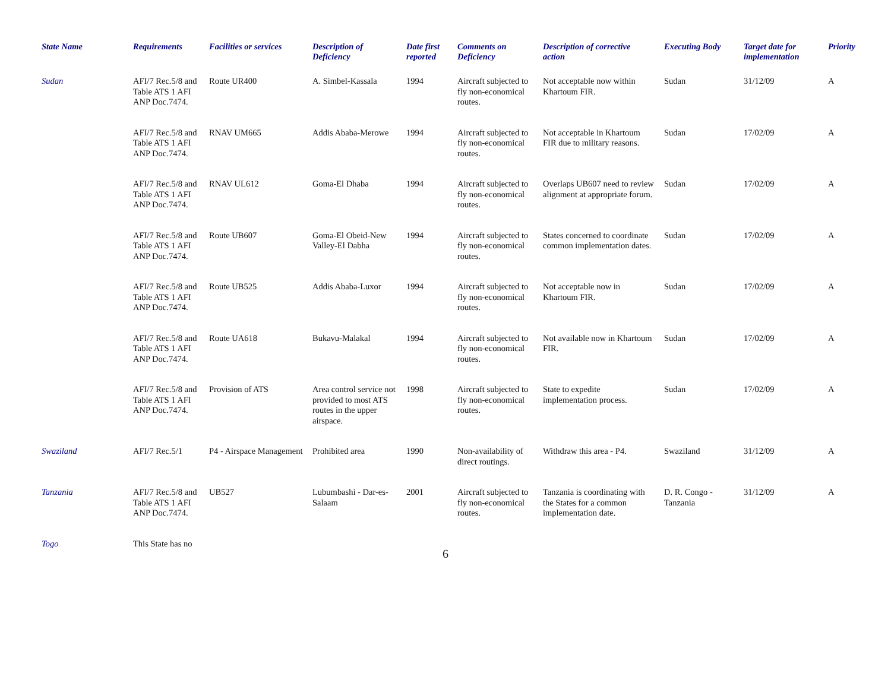| State Name | Requirements | Facilities or services | Description of Deficiency | Date first reported | Comments on Deficiency | Description of corrective action | Executing Body | Target date for implementation | Priority |
| --- | --- | --- | --- | --- | --- | --- | --- | --- | --- |
| Sudan | AFI/7 Rec.5/8 and Table ATS 1 AFI ANP Doc.7474. | Route UR400 | A. Simbel-Kassala | 1994 | Aircraft subjected to fly non-economical routes. | Not acceptable now within Khartoum FIR. | Sudan | 31/12/09 | A |
| | AFI/7 Rec.5/8 and Table ATS 1 AFI ANP Doc.7474. | RNAV UM665 | Addis Ababa-Merowe | 1994 | Aircraft subjected to fly non-economical routes. | Not acceptable in Khartoum FIR due to military reasons. | Sudan | 17/02/09 | A |
| | AFI/7 Rec.5/8 and Table ATS 1 AFI ANP Doc.7474. | RNAV UL612 | Goma-El Dhaba | 1994 | Aircraft subjected to fly non-economical routes. | Overlaps UB607 need to review alignment at appropriate forum. | Sudan | 17/02/09 | A |
| | AFI/7 Rec.5/8 and Table ATS 1 AFI ANP Doc.7474. | Route UB607 | Goma-El Obeid-New Valley-El Dabha | 1994 | Aircraft subjected to fly non-economical routes. | States concerned to coordinate common implementation dates. | Sudan | 17/02/09 | A |
| | AFI/7 Rec.5/8 and Table ATS 1 AFI ANP Doc.7474. | Route UB525 | Addis Ababa-Luxor | 1994 | Aircraft subjected to fly non-economical routes. | Not acceptable now in Khartoum FIR. | Sudan | 17/02/09 | A |
| | AFI/7 Rec.5/8 and Table ATS 1 AFI ANP Doc.7474. | Route UA618 | Bukavu-Malakal | 1994 | Aircraft subjected to fly non-economical routes. | Not available now in Khartoum FIR. | Sudan | 17/02/09 | A |
| | AFI/7 Rec.5/8 and Table ATS 1 AFI ANP Doc.7474. | Provision of ATS | Area control service not provided to most ATS routes in the upper airspace. | 1998 | Aircraft subjected to fly non-economical routes. | State to expedite implementation process. | Sudan | 17/02/09 | A |
| Swaziland | AFI/7 Rec.5/1 | P4 - Airspace Management | Prohibited area | 1990 | Non-availability of direct routings. | Withdraw this area - P4. | Swaziland | 31/12/09 | A |
| Tanzania | AFI/7 Rec.5/8 and Table ATS 1 AFI ANP Doc.7474. | UB527 | Lubumbashi - Dar-es-Salaam | 2001 | Aircraft subjected to fly non-economical routes. | Tanzania is coordinating with the States for a common implementation date. | D. R. Congo - Tanzania | 31/12/09 | A |
| Togo | This State has no | | | | | | | | |
6